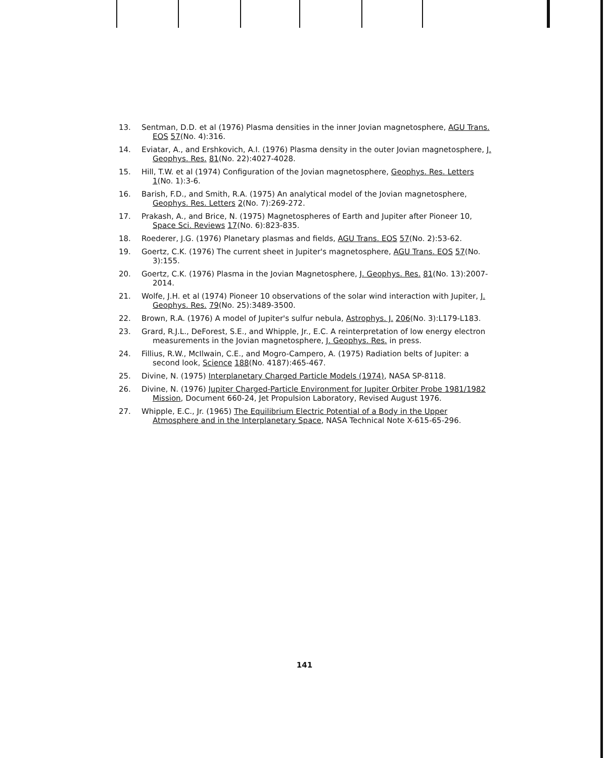13. Sentman, D.D. et al (1976) Plasma densities in the inner Jovian magnetosphere, AGU Trans. EOS 57(No. 4):316.
14. Eviatar, A., and Ershkovich, A.I. (1976) Plasma density in the outer Jovian magnetosphere, J. Geophys. Res. 81(No. 22):4027-4028.
15. Hill, T.W. et al (1974) Configuration of the Jovian magnetosphere, Geophys. Res. Letters 1(No. 1):3-6.
16. Barish, F.D., and Smith, R.A. (1975) An analytical model of the Jovian magnetosphere, Geophys. Res. Letters 2(No. 7):269-272.
17. Prakash, A., and Brice, N. (1975) Magnetospheres of Earth and Jupiter after Pioneer 10, Space Sci. Reviews 17(No. 6):823-835.
18. Roederer, J.G. (1976) Planetary plasmas and fields, AGU Trans. EOS 57(No. 2):53-62.
19. Goertz, C.K. (1976) The current sheet in Jupiter's magnetosphere, AGU Trans. EOS 57(No. 3):155.
20. Goertz, C.K. (1976) Plasma in the Jovian Magnetosphere, J. Geophys. Res. 81(No. 13):2007-2014.
21. Wolfe, J.H. et al (1974) Pioneer 10 observations of the solar wind interaction with Jupiter, J. Geophys. Res. 79(No. 25):3489-3500.
22. Brown, R.A. (1976) A model of Jupiter's sulfur nebula, Astrophys. J. 206(No. 3):L179-L183.
23. Grard, R.J.L., DeForest, S.E., and Whipple, Jr., E.C. A reinterpretation of low energy electron measurements in the Jovian magnetosphere, J. Geophys. Res. in press.
24. Fillius, R.W., McIlwain, C.E., and Mogro-Campero, A. (1975) Radiation belts of Jupiter: a second look, Science 188(No. 4187):465-467.
25. Divine, N. (1975) Interplanetary Charged Particle Models (1974), NASA SP-8118.
26. Divine, N. (1976) Jupiter Charged-Particle Environment for Jupiter Orbiter Probe 1981/1982 Mission, Document 660-24, Jet Propulsion Laboratory, Revised August 1976.
27. Whipple, E.C., Jr. (1965) The Equilibrium Electric Potential of a Body in the Upper Atmosphere and in the Interplanetary Space, NASA Technical Note X-615-65-296.
141